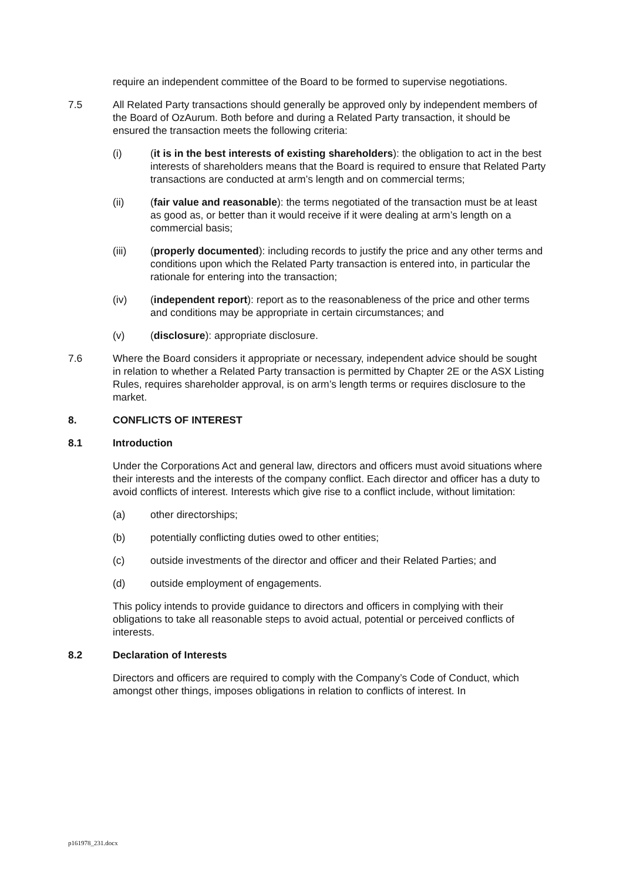require an independent committee of the Board to be formed to supervise negotiations.
7.5 All Related Party transactions should generally be approved only by independent members of the Board of OzAurum. Both before and during a Related Party transaction, it should be ensured the transaction meets the following criteria:
(i) (it is in the best interests of existing shareholders): the obligation to act in the best interests of shareholders means that the Board is required to ensure that Related Party transactions are conducted at arm’s length and on commercial terms;
(ii) (fair value and reasonable): the terms negotiated of the transaction must be at least as good as, or better than it would receive if it were dealing at arm’s length on a commercial basis;
(iii) (properly documented): including records to justify the price and any other terms and conditions upon which the Related Party transaction is entered into, in particular the rationale for entering into the transaction;
(iv) (independent report): report as to the reasonableness of the price and other terms and conditions may be appropriate in certain circumstances; and
(v) (disclosure): appropriate disclosure.
7.6 Where the Board considers it appropriate or necessary, independent advice should be sought in relation to whether a Related Party transaction is permitted by Chapter 2E or the ASX Listing Rules, requires shareholder approval, is on arm’s length terms or requires disclosure to the market.
8. CONFLICTS OF INTEREST
8.1 Introduction
Under the Corporations Act and general law, directors and officers must avoid situations where their interests and the interests of the company conflict. Each director and officer has a duty to avoid conflicts of interest. Interests which give rise to a conflict include, without limitation:
(a) other directorships;
(b) potentially conflicting duties owed to other entities;
(c) outside investments of the director and officer and their Related Parties; and
(d) outside employment of engagements.
This policy intends to provide guidance to directors and officers in complying with their obligations to take all reasonable steps to avoid actual, potential or perceived conflicts of interests.
8.2 Declaration of Interests
Directors and officers are required to comply with the Company’s Code of Conduct, which amongst other things, imposes obligations in relation to conflicts of interest. In
p161978_231.docx